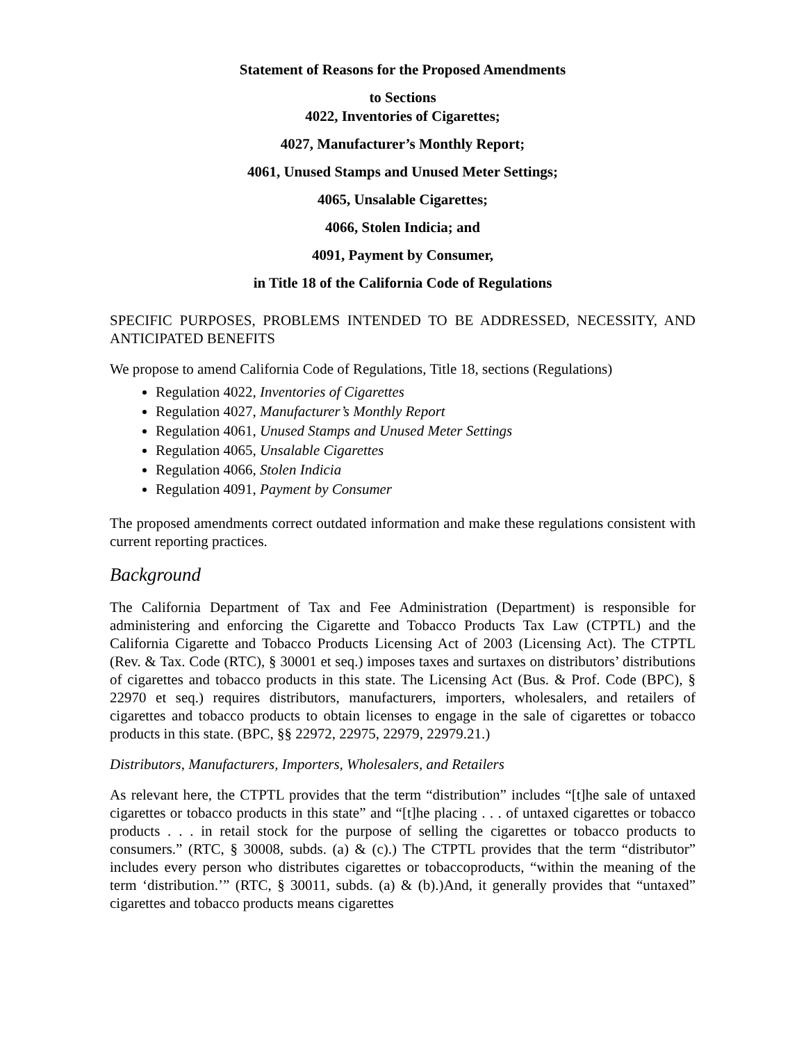Statement of Reasons for the Proposed Amendments
to Sections
4022, Inventories of Cigarettes;
4027, Manufacturer’s Monthly Report;
4061, Unused Stamps and Unused Meter Settings;
4065, Unsalable Cigarettes;
4066, Stolen Indicia; and
4091, Payment by Consumer,
in Title 18 of the California Code of Regulations
SPECIFIC PURPOSES, PROBLEMS INTENDED TO BE ADDRESSED, NECESSITY, AND ANTICIPATED BENEFITS
We propose to amend California Code of Regulations, Title 18, sections (Regulations)
Regulation 4022, Inventories of Cigarettes
Regulation 4027, Manufacturer’s Monthly Report
Regulation 4061, Unused Stamps and Unused Meter Settings
Regulation 4065, Unsalable Cigarettes
Regulation 4066, Stolen Indicia
Regulation 4091, Payment by Consumer
The proposed amendments correct outdated information and make these regulations consistent with current reporting practices.
Background
The California Department of Tax and Fee Administration (Department) is responsible for administering and enforcing the Cigarette and Tobacco Products Tax Law (CTPTL) and the California Cigarette and Tobacco Products Licensing Act of 2003 (Licensing Act). The CTPTL (Rev. & Tax. Code (RTC), § 30001 et seq.) imposes taxes and surtaxes on distributors’ distributions of cigarettes and tobacco products in this state. The Licensing Act (Bus. & Prof. Code (BPC), § 22970 et seq.) requires distributors, manufacturers, importers, wholesalers, and retailers of cigarettes and tobacco products to obtain licenses to engage in the sale of cigarettes or tobacco products in this state. (BPC, §§ 22972, 22975, 22979, 22979.21.)
Distributors, Manufacturers, Importers, Wholesalers, and Retailers
As relevant here, the CTPTL provides that the term “distribution” includes “[t]he sale of untaxed cigarettes or tobacco products in this state” and “[t]he placing . . . of untaxed cigarettes or tobacco products . . . in retail stock for the purpose of selling the cigarettes or tobacco products to consumers.” (RTC, § 30008, subds. (a) & (c).) The CTPTL provides that the term “distributor” includes every person who distributes cigarettes or tobaccoproducts, “within the meaning of the term ‘distribution.’” (RTC, § 30011, subds. (a) & (b).)And, it generally provides that “untaxed” cigarettes and tobacco products means cigarettes